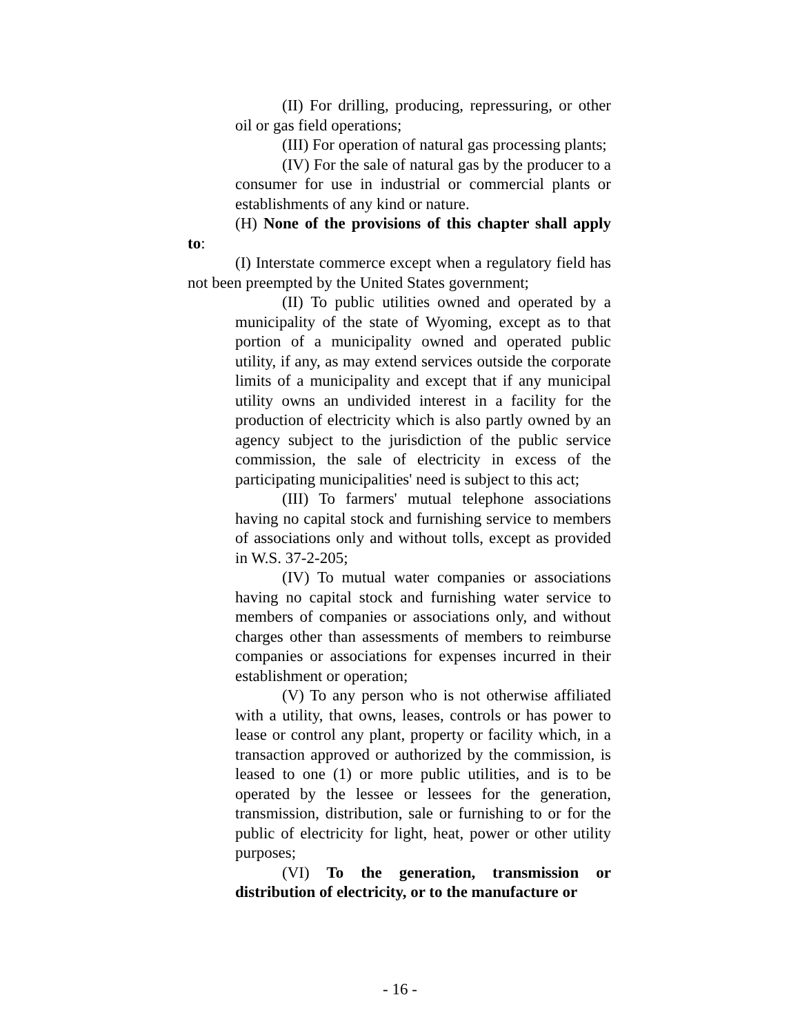(II) For drilling, producing, repressuring, or other oil or gas field operations;
(III) For operation of natural gas processing plants;
(IV) For the sale of natural gas by the producer to a consumer for use in industrial or commercial plants or establishments of any kind or nature.
(H) None of the provisions of this chapter shall apply to:
(I) Interstate commerce except when a regulatory field has not been preempted by the United States government;
(II) To public utilities owned and operated by a municipality of the state of Wyoming, except as to that portion of a municipality owned and operated public utility, if any, as may extend services outside the corporate limits of a municipality and except that if any municipal utility owns an undivided interest in a facility for the production of electricity which is also partly owned by an agency subject to the jurisdiction of the public service commission, the sale of electricity in excess of the participating municipalities' need is subject to this act;
(III) To farmers' mutual telephone associations having no capital stock and furnishing service to members of associations only and without tolls, except as provided in W.S. 37-2-205;
(IV) To mutual water companies or associations having no capital stock and furnishing water service to members of companies or associations only, and without charges other than assessments of members to reimburse companies or associations for expenses incurred in their establishment or operation;
(V) To any person who is not otherwise affiliated with a utility, that owns, leases, controls or has power to lease or control any plant, property or facility which, in a transaction approved or authorized by the commission, is leased to one (1) or more public utilities, and is to be operated by the lessee or lessees for the generation, transmission, distribution, sale or furnishing to or for the public of electricity for light, heat, power or other utility purposes;
(VI) To the generation, transmission or distribution of electricity, or to the manufacture or
- 16 -